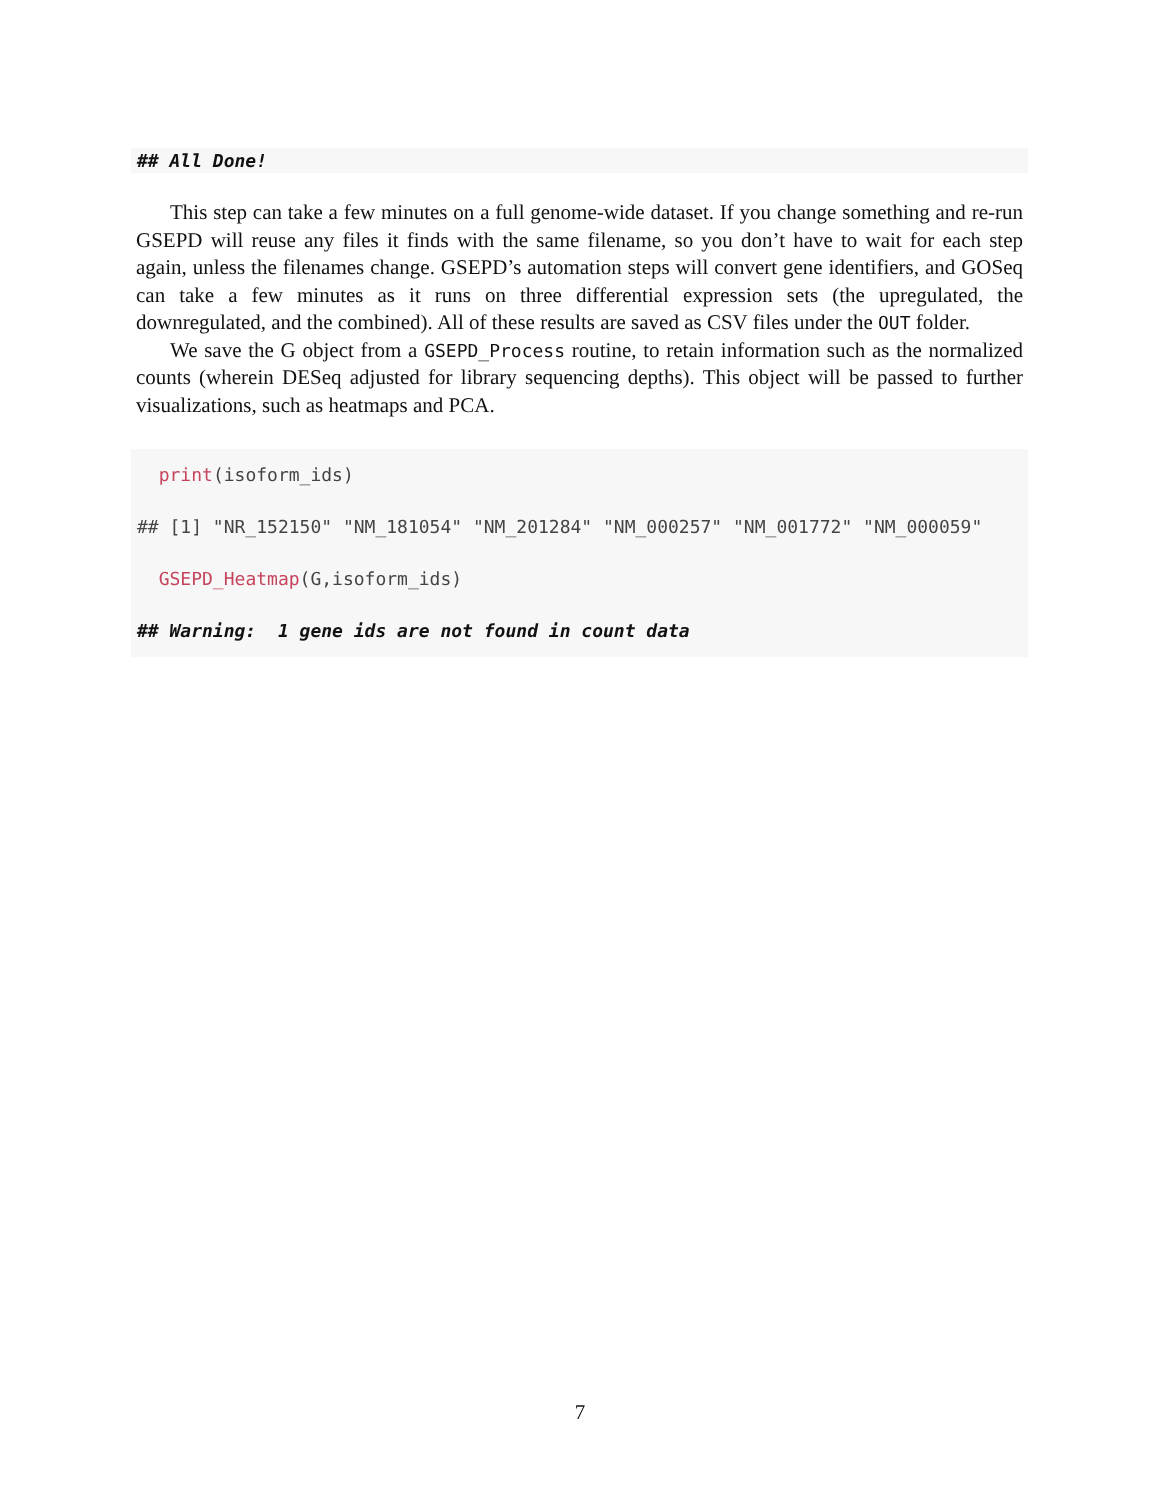## All Done!
This step can take a few minutes on a full genome-wide dataset. If you change something and re-run GSEPD will reuse any files it finds with the same filename, so you don’t have to wait for each step again, unless the filenames change. GSEPD’s automation steps will convert gene identifiers, and GOSeq can take a few minutes as it runs on three differential expression sets (the upregulated, the downregulated, and the combined). All of these results are saved as CSV files under the OUT folder.
We save the G object from a GSEPD_Process routine, to retain information such as the normalized counts (wherein DESeq adjusted for library sequencing depths). This object will be passed to further visualizations, such as heatmaps and PCA.
print(isoform_ids)
## [1] "NR_152150" "NM_181054" "NM_201284" "NM_000257" "NM_001772" "NM_000059"
GSEPD_Heatmap(G,isoform_ids)
## Warning: 1 gene ids are not found in count data
7